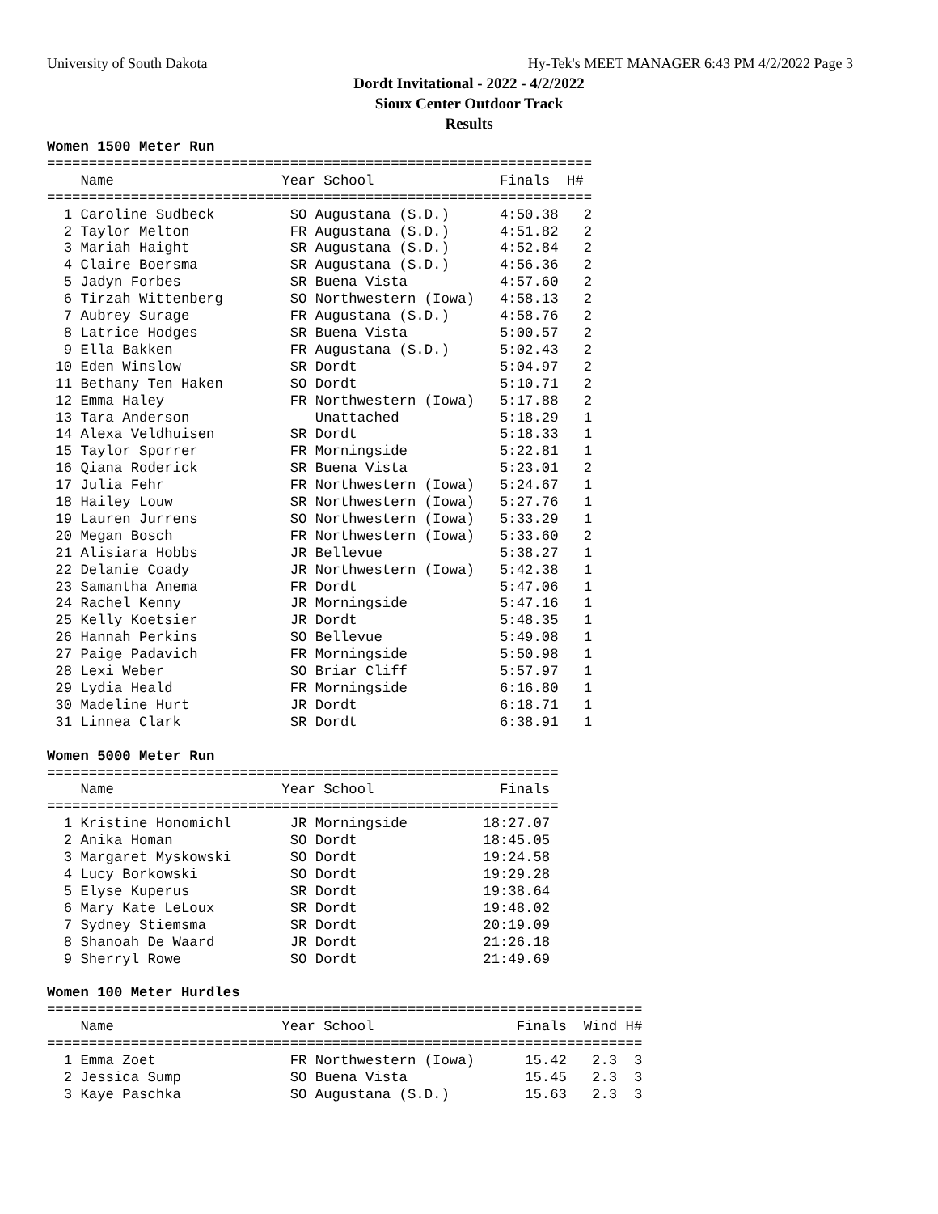University of South Dakota Hy-Tek's MEET MANAGER 6:43 PM 4/2/2022 Page 3
Dordt Invitational - 2022 - 4/2/2022
Sioux Center Outdoor Track
Results
Women 1500 Meter Run
=================================================================
    Name                    Year School               Finals  H#
=================================================================
  1 Caroline Sudbeck         SO Augustana (S.D.)      4:50.38   2
  2 Taylor Melton            FR Augustana (S.D.)      4:51.82   2
  3 Mariah Haight            SR Augustana (S.D.)      4:52.84   2
  4 Claire Boersma           SR Augustana (S.D.)      4:56.36   2
  5 Jadyn Forbes             SR Buena Vista           4:57.60   2
  6 Tirzah Wittenberg        SO Northwestern (Iowa)   4:58.13   2
  7 Aubrey Surage            FR Augustana (S.D.)      4:58.76   2
  8 Latrice Hodges           SR Buena Vista           5:00.57   2
  9 Ella Bakken              FR Augustana (S.D.)      5:02.43   2
 10 Eden Winslow             SR Dordt                 5:04.97   2
 11 Bethany Ten Haken        SO Dordt                 5:10.71   2
 12 Emma Haley               FR Northwestern (Iowa)   5:17.88   2
 13 Tara Anderson               Unattached            5:18.29   1
 14 Alexa Veldhuisen         SR Dordt                 5:18.33   1
 15 Taylor Sporrer           FR Morningside           5:22.81   1
 16 Qiana Roderick           SR Buena Vista           5:23.01   2
 17 Julia Fehr               FR Northwestern (Iowa)   5:24.67   1
 18 Hailey Louw              SR Northwestern (Iowa)   5:27.76   1
 19 Lauren Jurrens           SO Northwestern (Iowa)   5:33.29   1
 20 Megan Bosch              FR Northwestern (Iowa)   5:33.60   2
 21 Alisiara Hobbs           JR Bellevue              5:38.27   1
 22 Delanie Coady            JR Northwestern (Iowa)   5:42.38   1
 23 Samantha Anema           FR Dordt                 5:47.06   1
 24 Rachel Kenny             JR Morningside           5:47.16   1
 25 Kelly Koetsier           JR Dordt                 5:48.35   1
 26 Hannah Perkins           SO Bellevue              5:49.08   1
 27 Paige Padavich           FR Morningside           5:50.98   1
 28 Lexi Weber               SO Briar Cliff           5:57.97   1
 29 Lydia Heald              FR Morningside           6:16.80   1
 30 Madeline Hurt            JR Dordt                 6:18.71   1
 31 Linnea Clark             SR Dordt                 6:38.91   1

Women 5000 Meter Run
=============================================================
    Name                    Year School               Finals
=============================================================
  1 Kristine Honomichl       JR Morningside         18:27.07
  2 Anika Homan              SO Dordt               18:45.05
  3 Margaret Myskowski       SO Dordt               19:24.58
  4 Lucy Borkowski           SO Dordt               19:29.28
  5 Elyse Kuperus            SR Dordt               19:38.64
  6 Mary Kate LeLoux         SR Dordt               19:48.02
  7 Sydney Stiemsma          SR Dordt               20:19.09
  8 Shanoah De Waard         JR Dordt               21:26.18
  9 Sherryl Rowe             SO Dordt               21:49.69

Women 100 Meter Hurdles
=======================================================================
    Name                    Year School                 Finals  Wind H#
=======================================================================
  1 Emma Zoet                FR Northwestern (Iowa)      15.42   2.3  3
  2 Jessica Sump             SO Buena Vista              15.45   2.3  3
  3 Kaye Paschka             SO Augustana (S.D.)         15.63   2.3  3